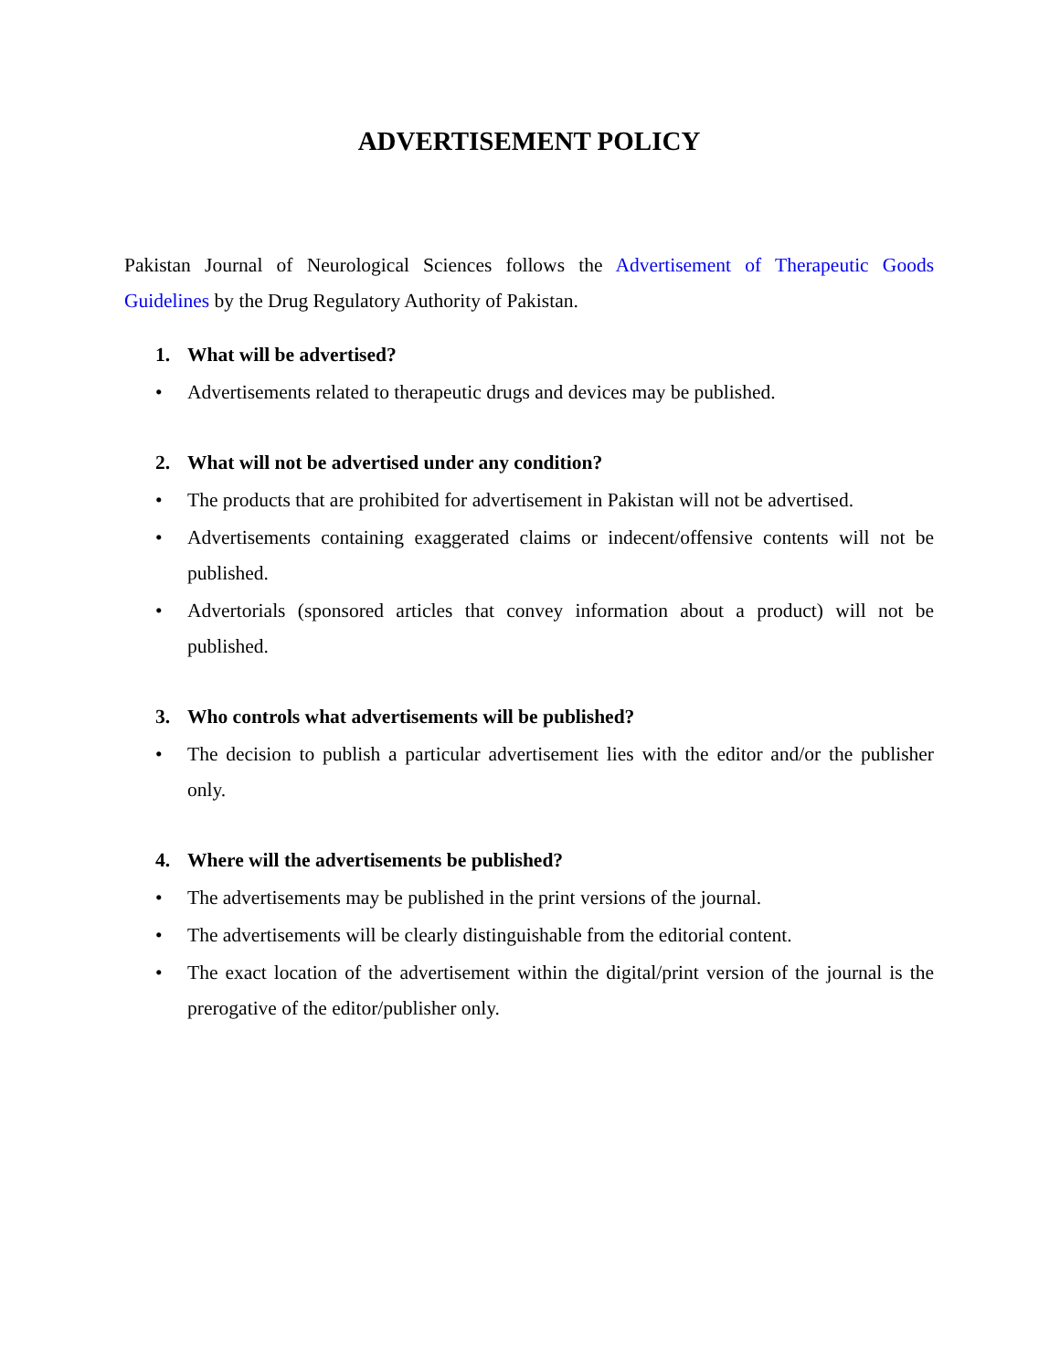ADVERTISEMENT POLICY
Pakistan Journal of Neurological Sciences follows the Advertisement of Therapeutic Goods Guidelines by the Drug Regulatory Authority of Pakistan.
1. What will be advertised?
• Advertisements related to therapeutic drugs and devices may be published.
2. What will not be advertised under any condition?
• The products that are prohibited for advertisement in Pakistan will not be advertised.
• Advertisements containing exaggerated claims or indecent/offensive contents will not be published.
• Advertorials (sponsored articles that convey information about a product) will not be published.
3. Who controls what advertisements will be published?
• The decision to publish a particular advertisement lies with the editor and/or the publisher only.
4. Where will the advertisements be published?
• The advertisements may be published in the print versions of the journal.
• The advertisements will be clearly distinguishable from the editorial content.
• The exact location of the advertisement within the digital/print version of the journal is the prerogative of the editor/publisher only.